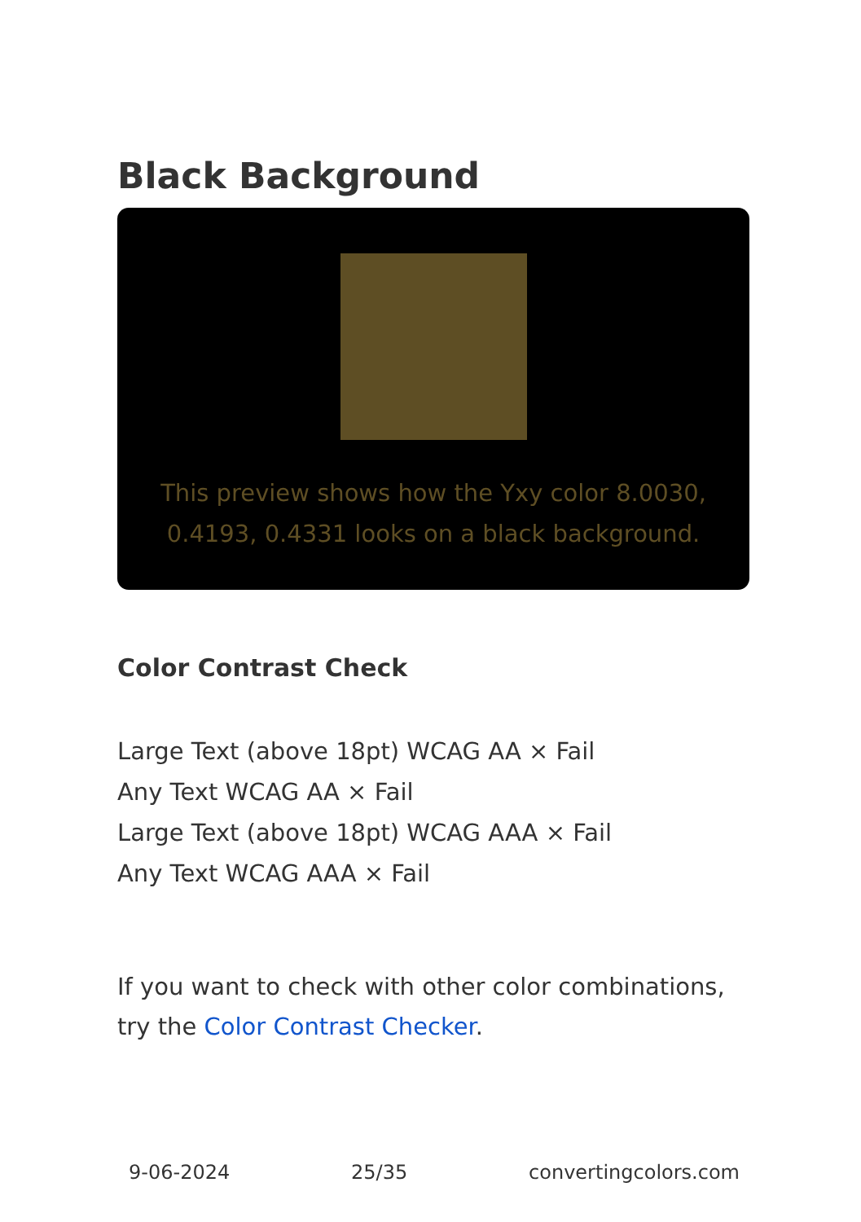Black Background
This preview shows how the Yxy color 8.0030, 0.4193, 0.4331 looks on a black background.
Color Contrast Check
Large Text (above 18pt) WCAG AA × Fail
Any Text WCAG AA × Fail
Large Text (above 18pt) WCAG AAA × Fail
Any Text WCAG AAA × Fail
If you want to check with other color combinations, try the Color Contrast Checker.
9-06-2024 25/35 convertingcolors.com